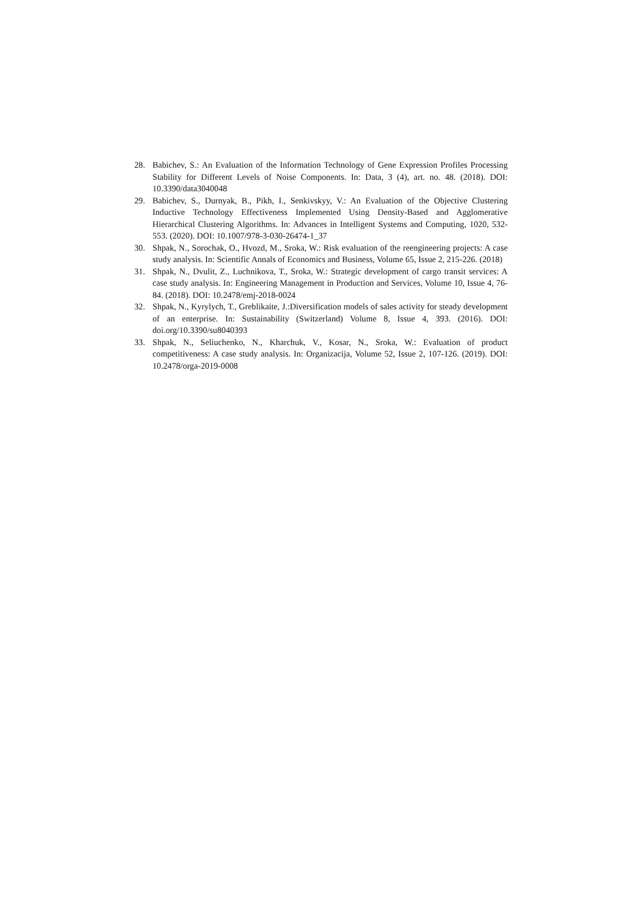28. Babichev, S.: An Evaluation of the Information Technology of Gene Expression Profiles Processing Stability for Different Levels of Noise Components. In: Data, 3 (4), art. no. 48. (2018). DOI: 10.3390/data3040048
29. Babichev, S., Durnyak, B., Pikh, I., Senkivskyy, V.: An Evaluation of the Objective Clustering Inductive Technology Effectiveness Implemented Using Density-Based and Agglomerative Hierarchical Clustering Algorithms. In: Advances in Intelligent Systems and Computing, 1020, 532-553. (2020). DOI: 10.1007/978-3-030-26474-1_37
30. Shpak, N., Sorochak, O., Hvozd, M., Sroka, W.: Risk evaluation of the reengineering projects: A case study analysis. In: Scientific Annals of Economics and Business, Volume 65, Issue 2, 215-226. (2018)
31. Shpak, N., Dvulit, Z., Luchnikova, T., Sroka, W.: Strategic development of cargo transit services: A case study analysis. In: Engineering Management in Production and Services, Volume 10, Issue 4, 76-84. (2018). DOI: 10.2478/emj-2018-0024
32. Shpak, N., Kyrylych, T., Greblikaite, J.:Diversification models of sales activity for steady development of an enterprise. In: Sustainability (Switzerland) Volume 8, Issue 4, 393. (2016). DOI: doi.org/10.3390/su8040393
33. Shpak, N., Seliuchenko, N., Kharchuk, V., Kosar, N., Sroka, W.: Evaluation of product competitiveness: A case study analysis. In: Organizacija, Volume 52, Issue 2, 107-126. (2019). DOI: 10.2478/orga-2019-0008